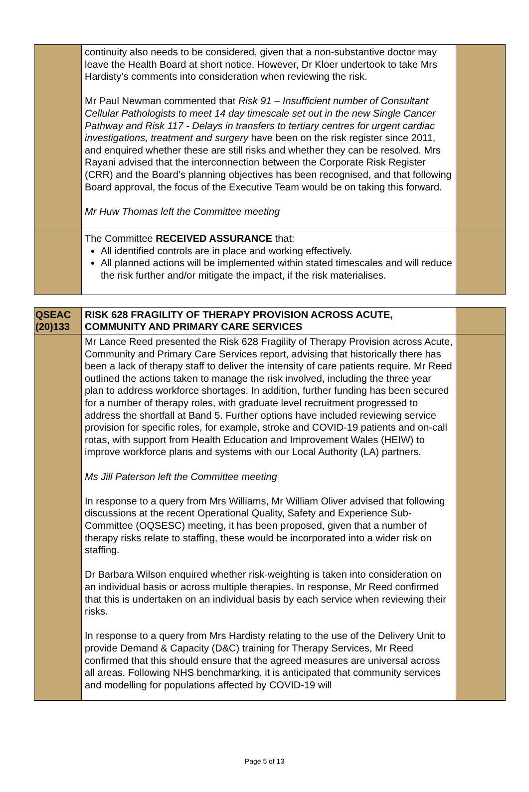| | continuity also needs to be considered, given that a non-substantive doctor may leave the Health Board at short notice. However, Dr Kloer undertook to take Mrs Hardisty’s comments into consideration when reviewing the risk. Mr Paul Newman commented that Risk 91 – Insufficient number of Consultant Cellular Pathologists to meet 14 day timescale set out in the new Single Cancer Pathway and Risk 117 - Delays in transfers to tertiary centres for urgent cardiac investigations, treatment and surgery have been on the risk register since 2011, and enquired whether these are still risks and whether they can be resolved. Mrs Rayani advised that the interconnection between the Corporate Risk Register (CRR) and the Board’s planning objectives has been recognised, and that following Board approval, the focus of the Executive Team would be on taking this forward. Mr Huw Thomas left the Committee meeting | |
| | The Committee RECEIVED ASSURANCE that: All identified controls are in place and working effectively. All planned actions will be implemented within stated timescales and will reduce the risk further and/or mitigate the impact, if the risk materialises. | |
| QSEAC (20)133 | RISK 628 FRAGILITY OF THERAPY PROVISION ACROSS ACUTE, COMMUNITY AND PRIMARY CARE SERVICES | |
| | Mr Lance Reed presented the Risk 628 Fragility of Therapy Provision across Acute, Community and Primary Care Services report, advising that historically there has been a lack of therapy staff to deliver the intensity of care patients require. Mr Reed outlined the actions taken to manage the risk involved, including the three year plan to address workforce shortages. In addition, further funding has been secured for a number of therapy roles, with graduate level recruitment progressed to address the shortfall at Band 5. Further options have included reviewing service provision for specific roles, for example, stroke and COVID-19 patients and on-call rotas, with support from Health Education and Improvement Wales (HEIW) to improve workforce plans and systems with our Local Authority (LA) partners. Ms Jill Paterson left the Committee meeting In response to a query from Mrs Williams, Mr William Oliver advised that following discussions at the recent Operational Quality, Safety and Experience Sub-Committee (OQSESC) meeting, it has been proposed, given that a number of therapy risks relate to staffing, these would be incorporated into a wider risk on staffing. Dr Barbara Wilson enquired whether risk-weighting is taken into consideration on an individual basis or across multiple therapies. In response, Mr Reed confirmed that this is undertaken on an individual basis by each service when reviewing their risks. In response to a query from Mrs Hardisty relating to the use of the Delivery Unit to provide Demand & Capacity (D&C) training for Therapy Services, Mr Reed confirmed that this should ensure that the agreed measures are universal across all areas. Following NHS benchmarking, it is anticipated that community services and modelling for populations affected by COVID-19 will | |
Page 5 of 13